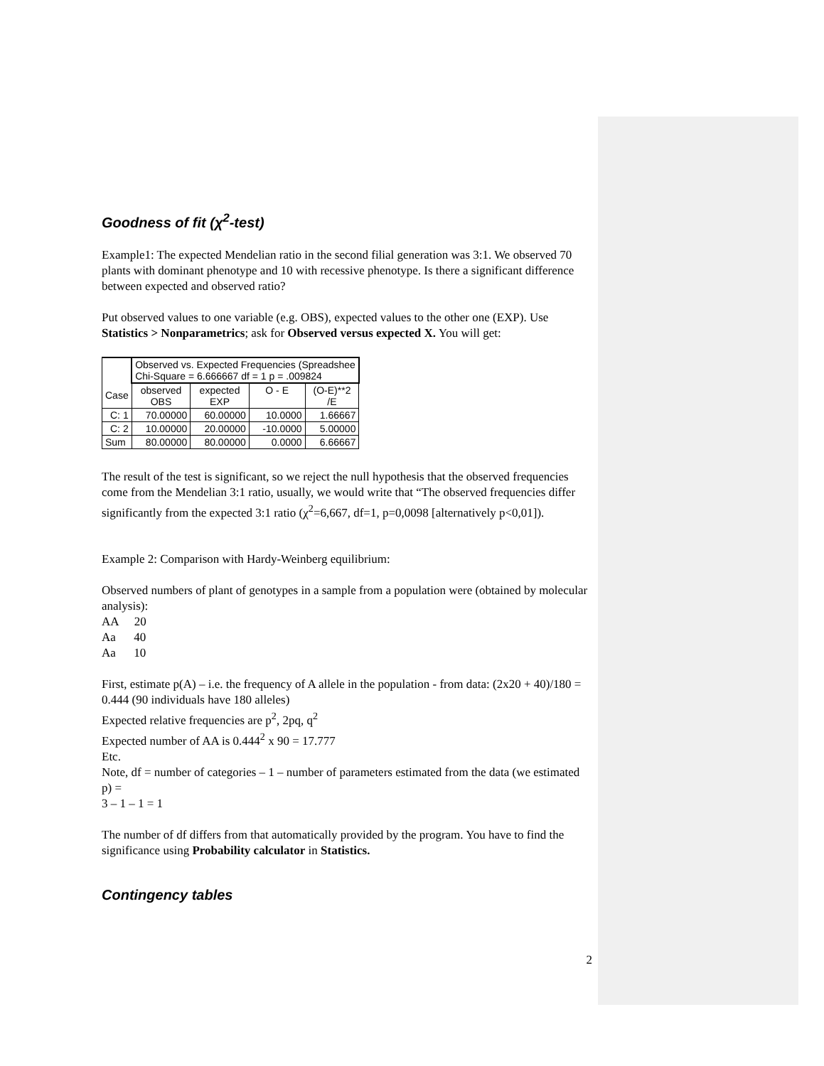Goodness of fit (χ<sup>2</sup>-test)
Example1: The expected Mendelian ratio in the second filial generation was 3:1. We observed 70 plants with dominant phenotype and 10 with recessive phenotype. Is there a significant difference between expected and observed ratio?
Put observed values to one variable (e.g. OBS), expected values to the other one (EXP). Use Statistics > Nonparametrics; ask for Observed versus expected X. You will get:
| | Observed vs. Expected Frequencies (Spreadshee Chi-Square = 6.666667 df = 1 p = .009824 | | | |
| Case | observed OBS | expected EXP | O - E | (O-E)**2 /E |
| C: 1 | 70.00000 | 60.00000 | 10.0000 | 1.66667 |
| C: 2 | 10.00000 | 20.00000 | -10.0000 | 5.00000 |
| Sum | 80.00000 | 80.00000 | 0.0000 | 6.66667 |
The result of the test is significant, so we reject the null hypothesis that the observed frequencies come from the Mendelian 3:1 ratio, usually, we would write that “The observed frequencies differ significantly from the expected 3:1 ratio (χ<sup>2</sup>=6,667, df=1, p=0,0098 [alternatively p<0,01]).
Example 2: Comparison with Hardy-Weinberg equilibrium:
Observed numbers of plant of genotypes in a sample from a population were (obtained by molecular analysis):
AA 20
Aa 40
Aa 10
First, estimate p(A) – i.e. the frequency of A allele in the population - from data: (2x20 + 40)/180 = 0.444 (90 individuals have 180 alleles)
Expected relative frequencies are p<sup>2</sup>, 2pq, q<sup>2</sup>
Expected number of AA is 0.444<sup>2</sup> x 90 = 17.777
Etc.
Note, df = number of categories – 1 – number of parameters estimated from the data (we estimated p) =
3 – 1 – 1 = 1
The number of df differs from that automatically provided by the program. You have to find the significance using Probability calculator in Statistics.
Contingency tables
2